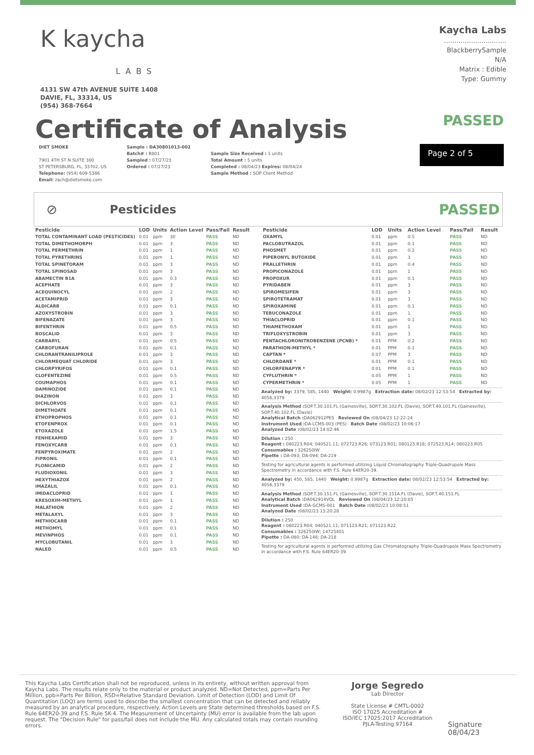K kaycha
LABS
4131 SW 47th AVENUE SUITE 1408
DAVIE, FL, 33314, US
(954) 368-7664
Kaycha Labs
..............................
BlackberrySample
N/A
Matrix : Edible
Type: Gummy
Certificate of Analysis
PASSED
DIET SMOKE
7901 4TH ST N SUITE 300
ST PETERSBURG, FL, 33702, US
Telephone: (954) 609-5386
Email: zach@dietsmoke.com
Sample : DA30801013-002
Batch# : B801
Sampled : 07/27/23
Ordered : 07/27/23
Sample Size Received : 1 units
Total Amount : 5 units
Completed : 08/04/23 Expires: 08/04/24
Sample Method : SOP Client Method
Page 2 of 5
⊘ Pesticides
PASSED
| Pesticide | LOD | Units | Action Level | Pass/Fail | Result |
| --- | --- | --- | --- | --- | --- |
| TOTAL CONTAMINANT LOAD (PESTICIDES) | 0.01 | ppm | 30 | PASS | ND |
| TOTAL DIMETHOMORPH | 0.01 | ppm | 3 | PASS | ND |
| TOTAL PERMETHRIN | 0.01 | ppm | 1 | PASS | ND |
| TOTAL PYRETHRINS | 0.01 | ppm | 1 | PASS | ND |
| TOTAL SPINETORAM | 0.01 | ppm | 3 | PASS | ND |
| TOTAL SPINOSAD | 0.01 | ppm | 3 | PASS | ND |
| ABAMECTIN B1A | 0.01 | ppm | 0.3 | PASS | ND |
| ACEPHATE | 0.01 | ppm | 3 | PASS | ND |
| ACEQUINOCYL | 0.01 | ppm | 2 | PASS | ND |
| ACETAMIPRID | 0.01 | ppm | 3 | PASS | ND |
| ALDICARB | 0.01 | ppm | 0.1 | PASS | ND |
| AZOXYSTROBIN | 0.01 | ppm | 3 | PASS | ND |
| BIFENAZATE | 0.01 | ppm | 3 | PASS | ND |
| BIFENTHRIN | 0.01 | ppm | 0.5 | PASS | ND |
| BOSCALID | 0.01 | ppm | 3 | PASS | ND |
| CARBARYL | 0.01 | ppm | 0.5 | PASS | ND |
| CARBOFURAN | 0.01 | ppm | 0.1 | PASS | ND |
| CHLORANTRANILIPROLE | 0.01 | ppm | 3 | PASS | ND |
| CHLORMEQUAT CHLORIDE | 0.01 | ppm | 3 | PASS | ND |
| CHLORPYRIFOS | 0.01 | ppm | 0.1 | PASS | ND |
| CLOFENTEZINE | 0.01 | ppm | 0.5 | PASS | ND |
| COUMAPHOS | 0.01 | ppm | 0.1 | PASS | ND |
| DAMINOZIDE | 0.01 | ppm | 0.1 | PASS | ND |
| DIAZINON | 0.01 | ppm | 3 | PASS | ND |
| DICHLORVOS | 0.01 | ppm | 0.1 | PASS | ND |
| DIMETHOATE | 0.01 | ppm | 0.1 | PASS | ND |
| ETHOPROPHOS | 0.01 | ppm | 0.1 | PASS | ND |
| ETOFENPROX | 0.01 | ppm | 0.1 | PASS | ND |
| ETOXAZOLE | 0.01 | ppm | 1.5 | PASS | ND |
| FENHEXAMID | 0.01 | ppm | 3 | PASS | ND |
| FENOXYCARB | 0.01 | ppm | 0.1 | PASS | ND |
| FENPYROXIMATE | 0.01 | ppm | 2 | PASS | ND |
| FIPRONIL | 0.01 | ppm | 0.1 | PASS | ND |
| FLONICAMID | 0.01 | ppm | 2 | PASS | ND |
| FLUDIOXONIL | 0.01 | ppm | 3 | PASS | ND |
| HEXYTHIAZOX | 0.01 | ppm | 2 | PASS | ND |
| IMAZALIL | 0.01 | ppm | 0.1 | PASS | ND |
| IMIDACLOPRID | 0.01 | ppm | 1 | PASS | ND |
| KRESOXIM-METHYL | 0.01 | ppm | 1 | PASS | ND |
| MALATHION | 0.01 | ppm | 2 | PASS | ND |
| METALAXYL | 0.01 | ppm | 3 | PASS | ND |
| METHIOCARB | 0.01 | ppm | 0.1 | PASS | ND |
| METHOMYL | 0.01 | ppm | 0.1 | PASS | ND |
| MEVINPHOS | 0.01 | ppm | 0.1 | PASS | ND |
| MYCLOBUTANIL | 0.01 | ppm | 3 | PASS | ND |
| NALED | 0.01 | ppm | 0.5 | PASS | ND |
| Pesticide | LOD | Units | Action Level | Pass/Fail | Result |
| --- | --- | --- | --- | --- | --- |
| OXAMYL | 0.01 | ppm | 0.5 | PASS | ND |
| PACLOBUTRAZOL | 0.01 | ppm | 0.1 | PASS | ND |
| PHOSMET | 0.01 | ppm | 0.2 | PASS | ND |
| PIPERONYL BUTOXIDE | 0.01 | ppm | 3 | PASS | ND |
| PRALLETHRIN | 0.01 | ppm | 0.4 | PASS | ND |
| PROPICONAZOLE | 0.01 | ppm | 1 | PASS | ND |
| PROPOXUR | 0.01 | ppm | 0.1 | PASS | ND |
| PYRIDABEN | 0.01 | ppm | 3 | PASS | ND |
| SPIROMESIFEN | 0.01 | ppm | 3 | PASS | ND |
| SPIROTETRAMAT | 0.01 | ppm | 3 | PASS | ND |
| SPIROXAMINE | 0.01 | ppm | 0.1 | PASS | ND |
| TEBUCONAZOLE | 0.01 | ppm | 1 | PASS | ND |
| THIACLOPRID | 0.01 | ppm | 0.1 | PASS | ND |
| THIAMETHOXAM | 0.01 | ppm | 1 | PASS | ND |
| TRIFLOXYSTROBIN | 0.01 | ppm | 3 | PASS | ND |
| PENTACHLORONITROBENZENE (PCNB) * | 0.01 | PPM | 0.2 | PASS | ND |
| PARATHION-METHYL * | 0.01 | PPM | 0.1 | PASS | ND |
| CAPTAN * | 0.07 | PPM | 3 | PASS | ND |
| CHLORDANE * | 0.01 | PPM | 0.1 | PASS | ND |
| CHLORFENAPYR * | 0.01 | PPM | 0.1 | PASS | ND |
| CYFLUTHRIN * | 0.05 | PPM | 1 | PASS | ND |
| CYPERMETHRIN * | 0.05 | PPM | 1 | PASS | ND |
Analyzed by: 3379, 585, 1440 Weight: 0.9987g Extraction date: 08/02/23 12:53:54 Extracted by: 4056,3379
Analysis Method : SOP.T.30.101.FL (Gainesville), SOP.T.30.102.FL (Davie), SOP.T.40.101.FL (Gainesville), SOP.T.40.102.FL (Davie)
Analytical Batch : DA062912PES Reviewed On : 08/04/23 12:22:24
Instrument Used : DA-LCMS-003 (PES) Batch Date : 08/02/23 10:06:17
Analyzed Date : 08/02/23 14:02:46
Dilution : 250
Reagent : 080223.R04; 040521.11; 072723.R26; 073123.R01; 080123.R18; 072523.R14; 080223.R05
Consumables : 326250IW
Pipette : DA-093; DA-094; DA-219
Testing for agricultural agents is performed utilizing Liquid Chromatography Triple-Quadrupole Mass Spectrometry in accordance with F.S. Rule 64ER20-39.
Analyzed by: 450, 585, 1440 Weight: 0.9987g Extraction date: 08/02/23 12:53:54 Extracted by: 4056,3379
Analysis Method : SOP.T.30.151.FL (Gainesville), SOP.T.30.151A.FL (Davie), SOP.T.40.151.FL
Analytical Batch : DA062914VOL Reviewed On : 08/04/23 12:20:05
Instrument Used : DA-GCMS-001 Batch Date : 08/02/23 10:08:51
Analyzed Date : 08/02/23 13:20:28
Dilution : 250
Reagent : 080223.R04; 040521.11; 071123.R21; 071123.R22
Consumables : 326250IW; 14725401
Pipette : DA-080; DA-146; DA-218
Testing for agricultural agents is performed utilizing Gas Chromatography Triple-Quadrupole Mass Spectrometry in accordance with F.S. Rule 64ER20-39.
This Kaycha Labs Certification shall not be reproduced, unless in its entirety, without written approval from Kaycha Labs. The results relate only to the material or product analyzed. ND=Not Detected, ppm=Parts Per Million, ppb=Parts Per Billion, RSD=Relative Standard Deviation. Limit of Detection (LOD) and Limit Of Quantitation (LOQ) are terms used to describe the smallest concentration that can be detected and reliably measured by an analytical procedure, respectively. Action Levels are State determined thresholds based on F.S. Rule 64ER20-39 and F.S. Rule 5K-4. The Measurement of Uncertainty (MU) error is available from the lab upon request. The "Decision Rule" for pass/fail does not include the MU. Any calculated totals may contain rounding errors.
Jorge Segredo
Lab Director
State License # CMTL-0002
ISO 17025 Accreditation # ISO/IEC 17025:2017 Accreditation PJLA-Testing 97164
Signature
08/04/23